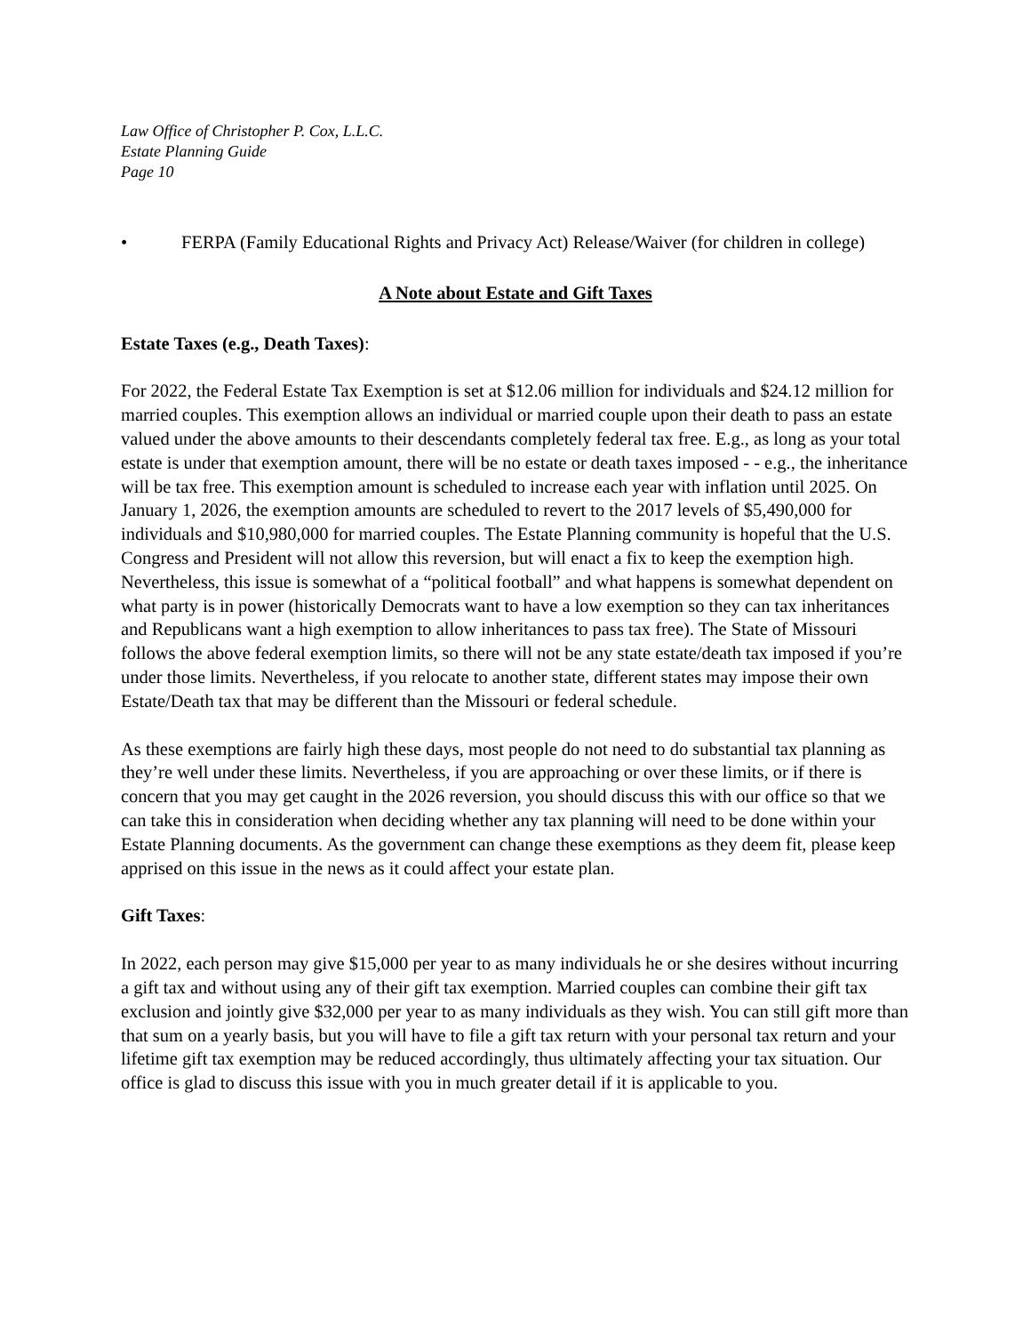Law Office of Christopher P. Cox, L.L.C.
Estate Planning Guide
Page 10
• FERPA (Family Educational Rights and Privacy Act) Release/Waiver (for children in college)
A Note about Estate and Gift Taxes
Estate Taxes (e.g., Death Taxes):
For 2022, the Federal Estate Tax Exemption is set at $12.06 million for individuals and $24.12 million for married couples. This exemption allows an individual or married couple upon their death to pass an estate valued under the above amounts to their descendants completely federal tax free. E.g., as long as your total estate is under that exemption amount, there will be no estate or death taxes imposed - - e.g., the inheritance will be tax free. This exemption amount is scheduled to increase each year with inflation until 2025. On January 1, 2026, the exemption amounts are scheduled to revert to the 2017 levels of $5,490,000 for individuals and $10,980,000 for married couples. The Estate Planning community is hopeful that the U.S. Congress and President will not allow this reversion, but will enact a fix to keep the exemption high. Nevertheless, this issue is somewhat of a “political football” and what happens is somewhat dependent on what party is in power (historically Democrats want to have a low exemption so they can tax inheritances and Republicans want a high exemption to allow inheritances to pass tax free). The State of Missouri follows the above federal exemption limits, so there will not be any state estate/death tax imposed if you’re under those limits. Nevertheless, if you relocate to another state, different states may impose their own Estate/Death tax that may be different than the Missouri or federal schedule.
As these exemptions are fairly high these days, most people do not need to do substantial tax planning as they’re well under these limits. Nevertheless, if you are approaching or over these limits, or if there is concern that you may get caught in the 2026 reversion, you should discuss this with our office so that we can take this in consideration when deciding whether any tax planning will need to be done within your Estate Planning documents. As the government can change these exemptions as they deem fit, please keep apprised on this issue in the news as it could affect your estate plan.
Gift Taxes:
In 2022, each person may give $15,000 per year to as many individuals he or she desires without incurring a gift tax and without using any of their gift tax exemption. Married couples can combine their gift tax exclusion and jointly give $32,000 per year to as many individuals as they wish. You can still gift more than that sum on a yearly basis, but you will have to file a gift tax return with your personal tax return and your lifetime gift tax exemption may be reduced accordingly, thus ultimately affecting your tax situation. Our office is glad to discuss this issue with you in much greater detail if it is applicable to you.